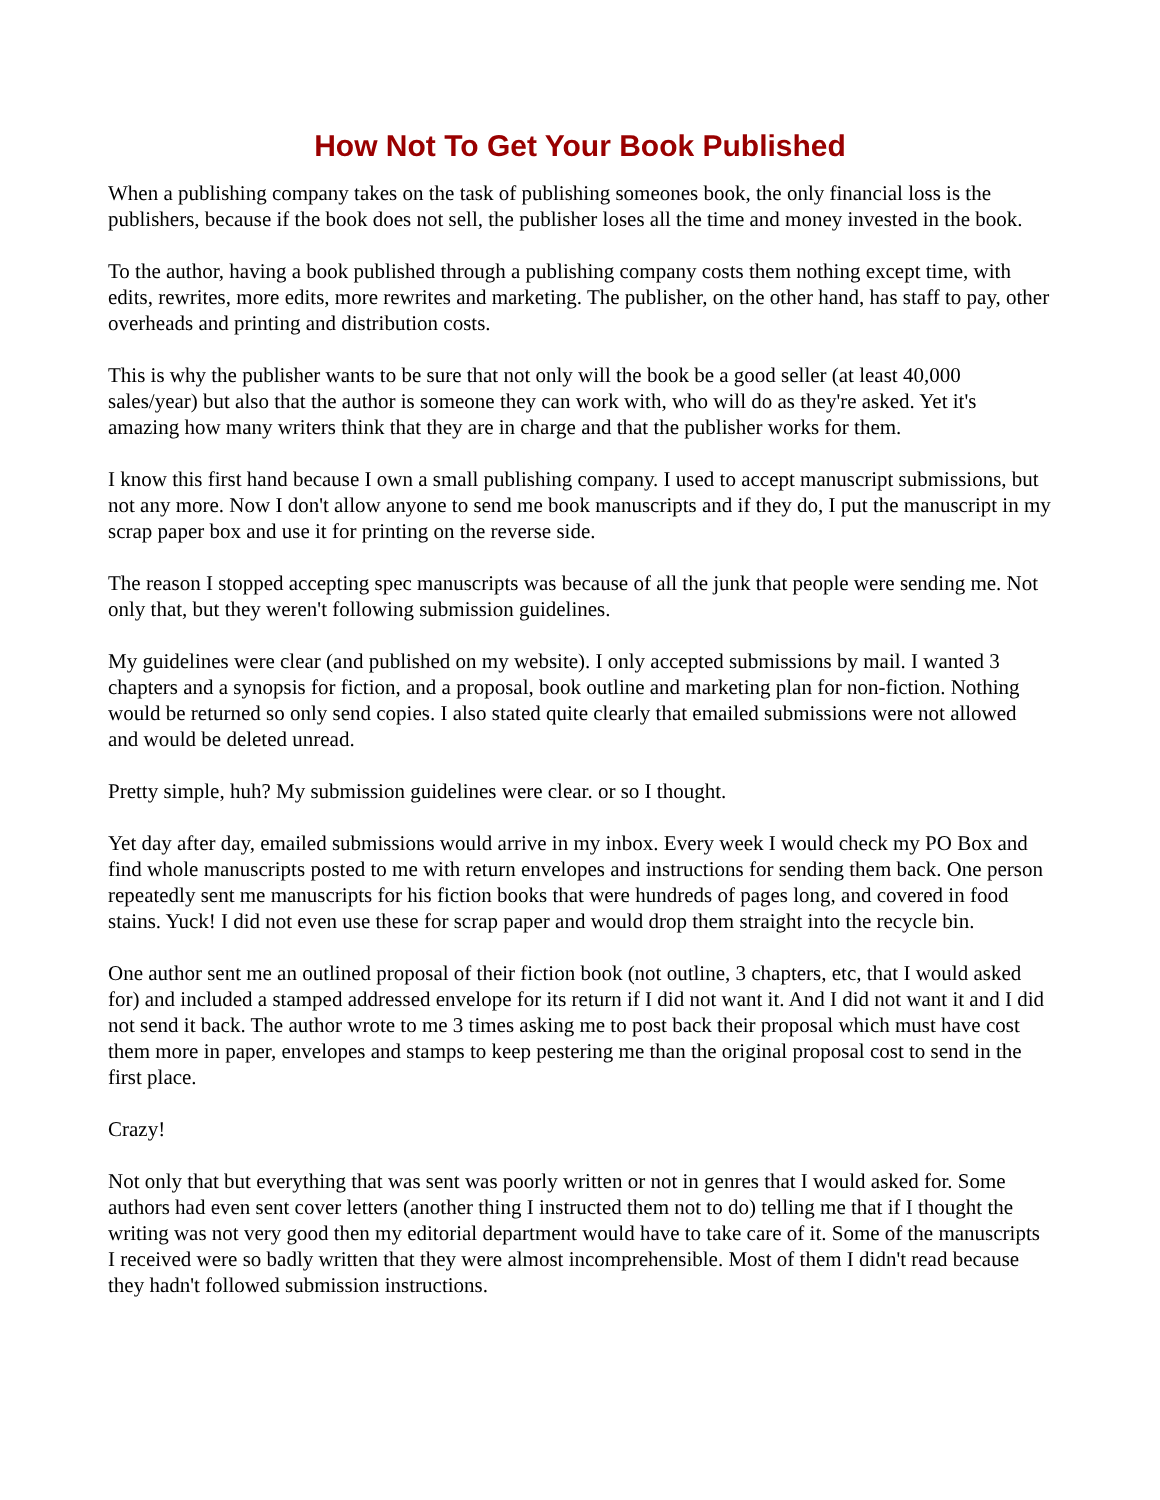How Not To Get Your Book Published
When a publishing company takes on the task of publishing someones book, the only financial loss is the publishers, because if the book does not sell, the publisher loses all the time and money invested in the book.
To the author, having a book published through a publishing company costs them nothing except time, with edits, rewrites, more edits, more rewrites and marketing. The publisher, on the other hand, has staff to pay, other overheads and printing and distribution costs.
This is why the publisher wants to be sure that not only will the book be a good seller (at least 40,000 sales/year) but also that the author is someone they can work with, who will do as they're asked. Yet it's amazing how many writers think that they are in charge and that the publisher works for them.
I know this first hand because I own a small publishing company. I used to accept manuscript submissions, but not any more. Now I don't allow anyone to send me book manuscripts and if they do, I put the manuscript in my scrap paper box and use it for printing on the reverse side.
The reason I stopped accepting spec manuscripts was because of all the junk that people were sending me. Not only that, but they weren't following submission guidelines.
My guidelines were clear (and published on my website). I only accepted submissions by mail. I wanted 3 chapters and a synopsis for fiction, and a proposal, book outline and marketing plan for non-fiction. Nothing would be returned so only send copies. I also stated quite clearly that emailed submissions were not allowed and would be deleted unread.
Pretty simple, huh? My submission guidelines were clear. or so I thought.
Yet day after day, emailed submissions would arrive in my inbox. Every week I would check my PO Box and find whole manuscripts posted to me with return envelopes and instructions for sending them back. One person repeatedly sent me manuscripts for his fiction books that were hundreds of pages long, and covered in food stains. Yuck! I did not even use these for scrap paper and would drop them straight into the recycle bin.
One author sent me an outlined proposal of their fiction book (not outline, 3 chapters, etc, that I would asked for) and included a stamped addressed envelope for its return if I did not want it. And I did not want it and I did not send it back. The author wrote to me 3 times asking me to post back their proposal which must have cost them more in paper, envelopes and stamps to keep pestering me than the original proposal cost to send in the first place.
Crazy!
Not only that but everything that was sent was poorly written or not in genres that I would asked for. Some authors had even sent cover letters (another thing I instructed them not to do) telling me that if I thought the writing was not very good then my editorial department would have to take care of it. Some of the manuscripts I received were so badly written that they were almost incomprehensible. Most of them I didn't read because they hadn't followed submission instructions.